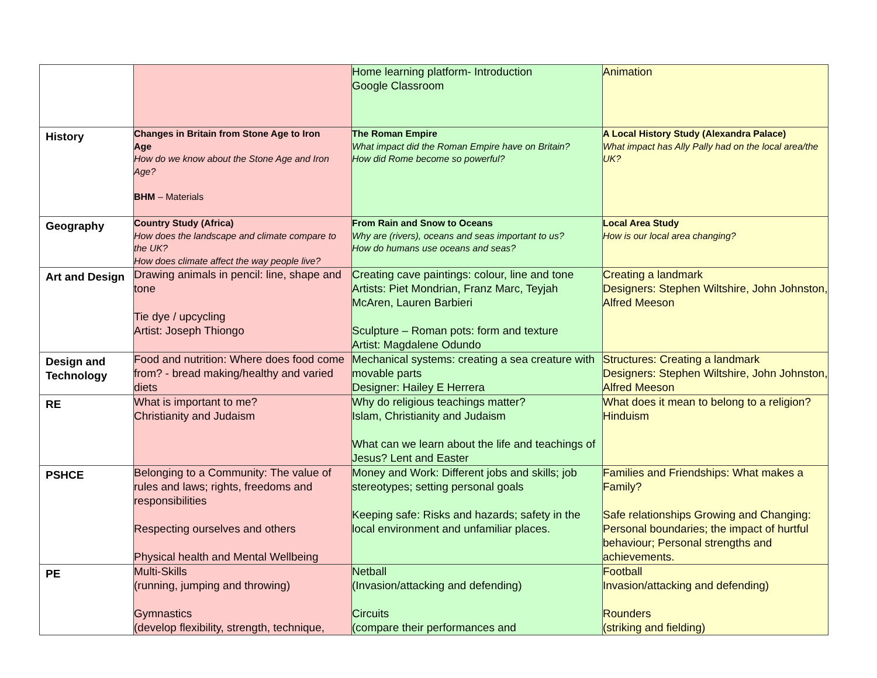| | | Home learning platform- Introduction Google Classroom | Animation |
| History | Changes in Britain from Stone Age to Iron Age How do we know about the Stone Age and Iron Age? BHM – Materials | The Roman Empire What impact did the Roman Empire have on Britain? How did Rome become so powerful? | A Local History Study (Alexandra Palace) What impact has Ally Pally had on the local area/the UK? |
| Geography | Country Study (Africa) How does the landscape and climate compare to the UK? How does climate affect the way people live? | From Rain and Snow to Oceans Why are (rivers), oceans and seas important to us? How do humans use oceans and seas? | Local Area Study How is our local area changing? |
| Art and Design | Drawing animals in pencil: line, shape and tone Tie dye / upcycling Artist: Joseph Thiongo | Creating cave paintings: colour, line and tone Artists: Piet Mondrian, Franz Marc, Teyjah McAren, Lauren Barbieri Sculpture – Roman pots: form and texture Artist: Magdalene Odundo | Creating a landmark Designers: Stephen Wiltshire, John Johnston, Alfred Meeson |
| Design and Technology | Food and nutrition: Where does food come from? - bread making/healthy and varied diets | Mechanical systems: creating a sea creature with movable parts Designer: Hailey E Herrera | Structures: Creating a landmark Designers: Stephen Wiltshire, John Johnston, Alfred Meeson |
| RE | What is important to me? Christianity and Judaism | Why do religious teachings matter? Islam, Christianity and Judaism What can we learn about the life and teachings of Jesus? Lent and Easter | What does it mean to belong to a religion? Hinduism |
| PSHCE | Belonging to a Community: The value of rules and laws; rights, freedoms and responsibilities Respecting ourselves and others Physical health and Mental Wellbeing | Money and Work: Different jobs and skills; job stereotypes; setting personal goals Keeping safe: Risks and hazards; safety in the local environment and unfamiliar places. | Families and Friendships: What makes a Family? Safe relationships Growing and Changing: Personal boundaries; the impact of hurtful behaviour; Personal strengths and achievements. |
| PE | Multi-Skills (running, jumping and throwing) Gymnastics (develop flexibility, strength, technique, | Netball (Invasion/attacking and defending) Circuits (compare their performances and | Football Invasion/attacking and defending) Rounders (striking and fielding) |